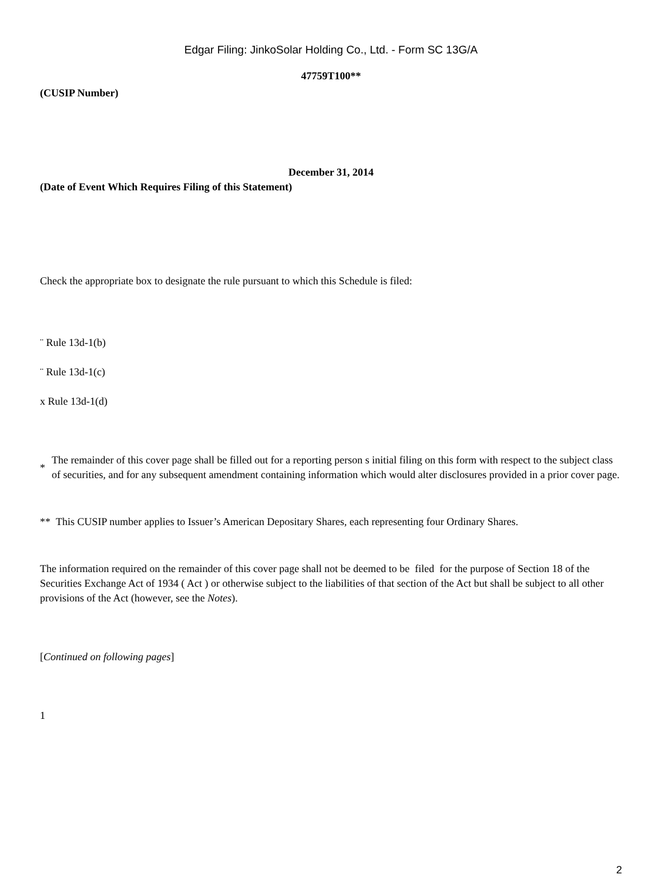Edgar Filing: JinkoSolar Holding Co., Ltd. - Form SC 13G/A
47759T100**
(CUSIP Number)
December 31, 2014
(Date of Event Which Requires Filing of this Statement)
Check the appropriate box to designate the rule pursuant to which this Schedule is filed:
¨ Rule 13d-1(b)
¨ Rule 13d-1(c)
x Rule 13d-1(d)
*
The remainder of this cover page shall be filled out for a reporting person s initial filing on this form with respect to the subject class of securities, and for any subsequent amendment containing information which would alter disclosures provided in a prior cover page.
** This CUSIP number applies to Issuer’s American Depositary Shares, each representing four Ordinary Shares.
The information required on the remainder of this cover page shall not be deemed to be filed for the purpose of Section 18 of the Securities Exchange Act of 1934 ( Act ) or otherwise subject to the liabilities of that section of the Act but shall be subject to all other provisions of the Act (however, see the Notes).
[Continued on following pages]
1
2